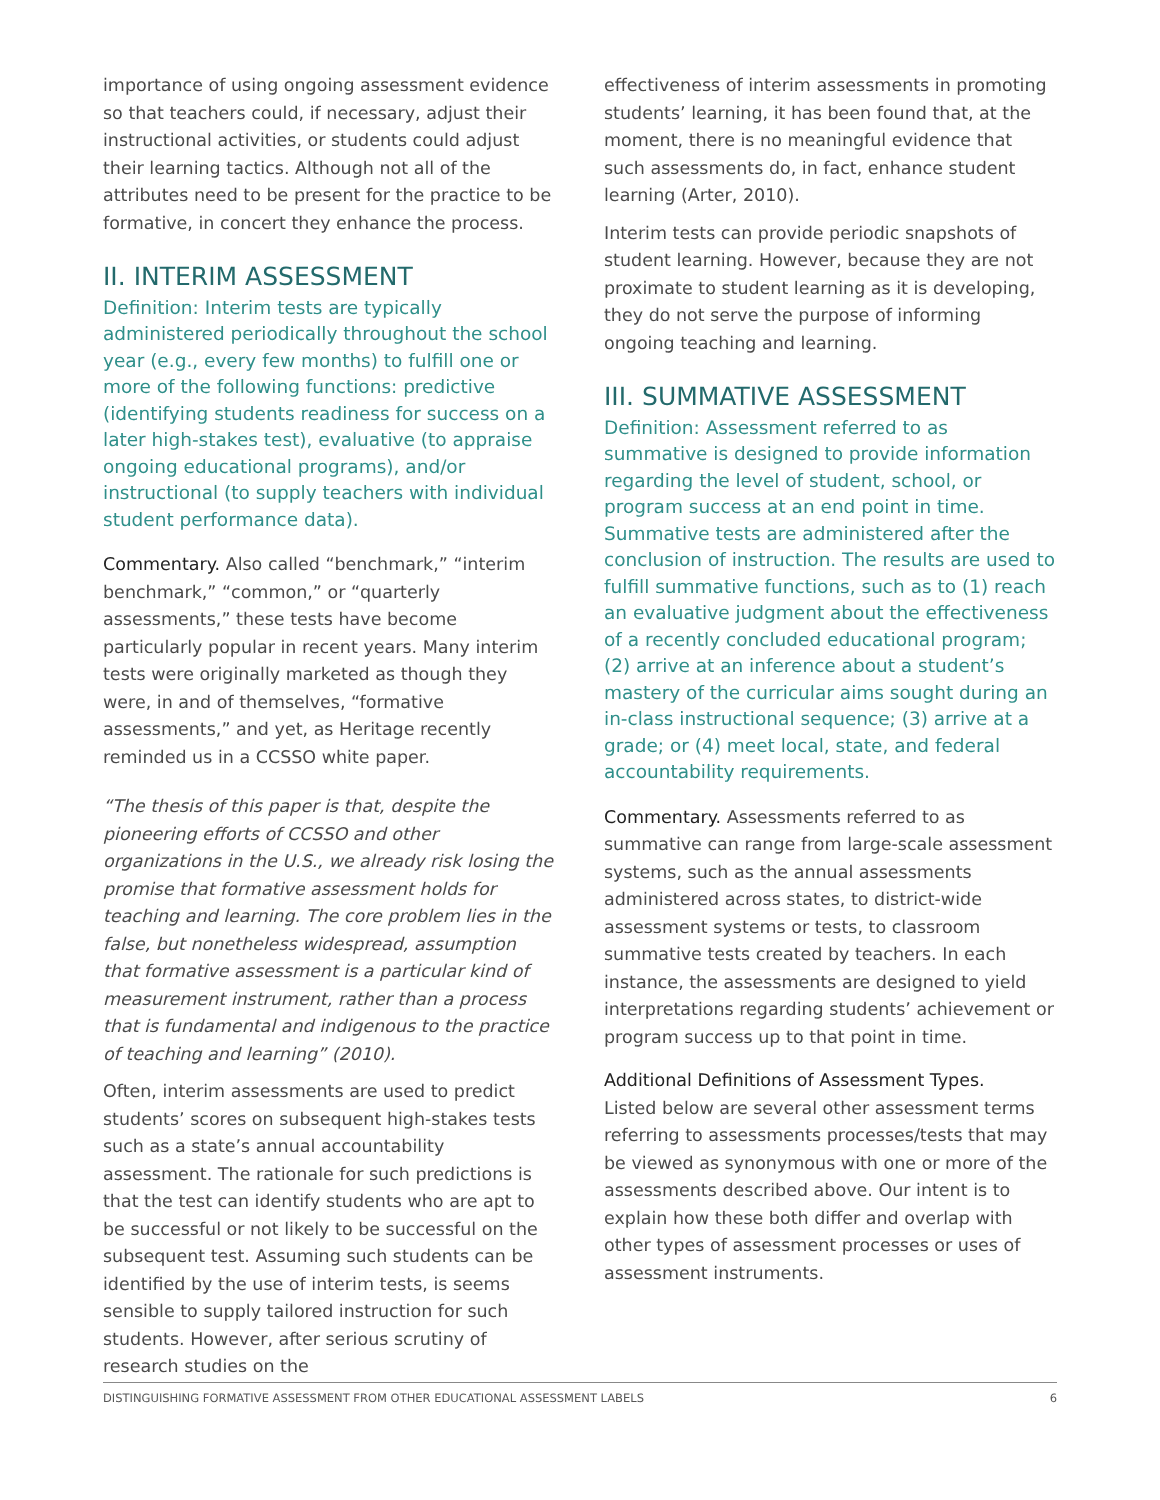importance of using ongoing assessment evidence so that teachers could, if necessary, adjust their instructional activities, or students could adjust their learning tactics. Although not all of the attributes need to be present for the practice to be formative, in concert they enhance the process.
II. INTERIM ASSESSMENT
Definition: Interim tests are typically administered periodically throughout the school year (e.g., every few months) to fulfill one or more of the following functions: predictive (identifying students readiness for success on a later high-stakes test), evaluative (to appraise ongoing educational programs), and/or instructional (to supply teachers with individual student performance data).
Commentary. Also called “benchmark,” “interim benchmark,” “common,” or “quarterly assessments,” these tests have become particularly popular in recent years. Many interim tests were originally marketed as though they were, in and of themselves, “formative assessments,” and yet, as Heritage recently reminded us in a CCSSO white paper.
“The thesis of this paper is that, despite the pioneering efforts of CCSSO and other organizations in the U.S., we already risk losing the promise that formative assessment holds for teaching and learning. The core problem lies in the false, but nonetheless widespread, assumption that formative assessment is a particular kind of measurement instrument, rather than a process that is fundamental and indigenous to the practice of teaching and learning” (2010).
Often, interim assessments are used to predict students’ scores on subsequent high-stakes tests such as a state’s annual accountability assessment. The rationale for such predictions is that the test can identify students who are apt to be successful or not likely to be successful on the subsequent test. Assuming such students can be identified by the use of interim tests, is seems sensible to supply tailored instruction for such students. However, after serious scrutiny of research studies on the
effectiveness of interim assessments in promoting students’ learning, it has been found that, at the moment, there is no meaningful evidence that such assessments do, in fact, enhance student learning (Arter, 2010).
Interim tests can provide periodic snapshots of student learning. However, because they are not proximate to student learning as it is developing, they do not serve the purpose of informing ongoing teaching and learning.
III. SUMMATIVE ASSESSMENT
Definition: Assessment referred to as summative is designed to provide information regarding the level of student, school, or program success at an end point in time. Summative tests are administered after the conclusion of instruction. The results are used to fulfill summative functions, such as to (1) reach an evaluative judgment about the effectiveness of a recently concluded educational program; (2) arrive at an inference about a student’s mastery of the curricular aims sought during an in-class instructional sequence; (3) arrive at a grade; or (4) meet local, state, and federal accountability requirements.
Commentary. Assessments referred to as summative can range from large-scale assessment systems, such as the annual assessments administered across states, to district-wide assessment systems or tests, to classroom summative tests created by teachers. In each instance, the assessments are designed to yield interpretations regarding students’ achievement or program success up to that point in time.
Additional Definitions of Assessment Types.
Listed below are several other assessment terms referring to assessments processes/tests that may be viewed as synonymous with one or more of the assessments described above. Our intent is to explain how these both differ and overlap with other types of assessment processes or uses of assessment instruments.
DISTINGUISHING FORMATIVE ASSESSMENT FROM OTHER EDUCATIONAL ASSESSMENT LABELS 6